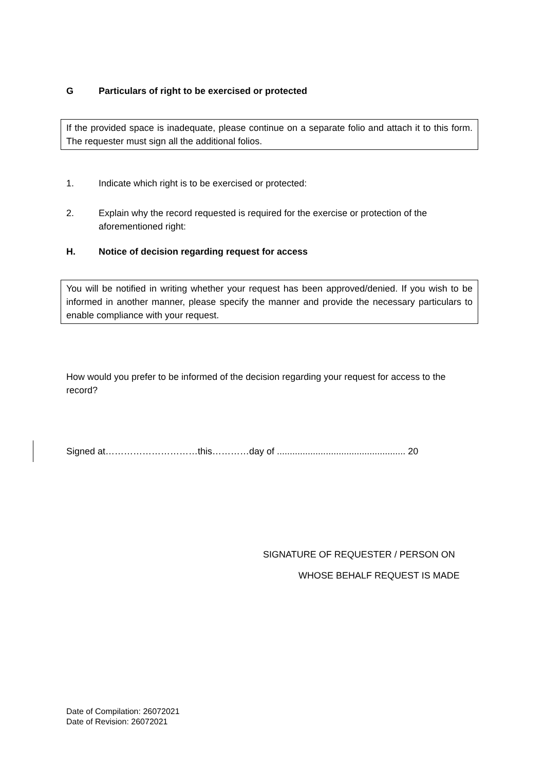G Particulars of right to be exercised or protected
If the provided space is inadequate, please continue on a separate folio and attach it to this form. The requester must sign all the additional folios.
1. Indicate which right is to be exercised or protected:
2. Explain why the record requested is required for the exercise or protection of the aforementioned right:
H. Notice of decision regarding request for access
You will be notified in writing whether your request has been approved/denied. If you wish to be informed in another manner, please specify the manner and provide the necessary particulars to enable compliance with your request.
How would you prefer to be informed of the decision regarding your request for access to the record?
Signed at…………………………this…………day of .................................................. 20
SIGNATURE OF REQUESTER / PERSON ON
WHOSE BEHALF REQUEST IS MADE
Date of Compilation: 26072021
Date of Revision: 26072021